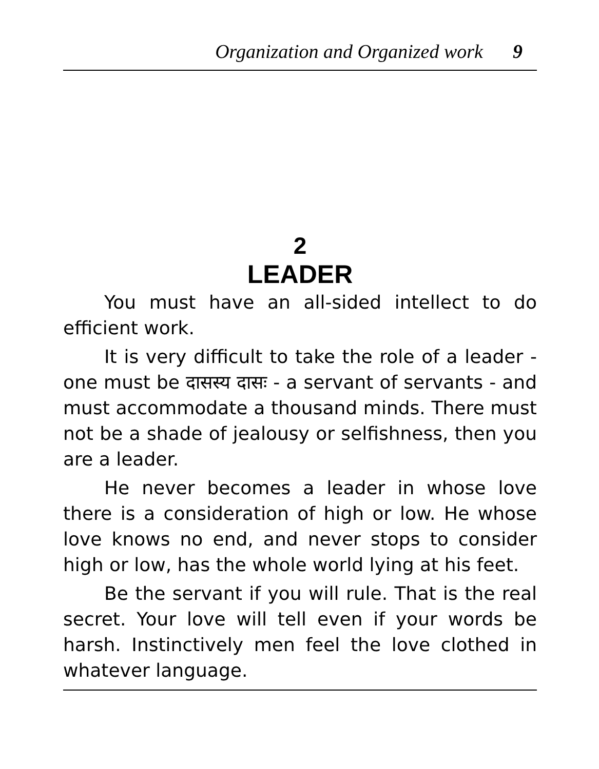Organization and Organized work 9
2
LEADER
You must have an all-sided intellect to do efficient work.
It is very difficult to take the role of a leader - one must be दासस्य दासः - a servant of servants - and must accommodate a thousand minds. There must not be a shade of jealousy or selfishness, then you are a leader.
He never becomes a leader in whose love there is a consideration of high or low. He whose love knows no end, and never stops to consider high or low, has the whole world lying at his feet.
Be the servant if you will rule. That is the real secret. Your love will tell even if your words be harsh. Instinctively men feel the love clothed in whatever language.